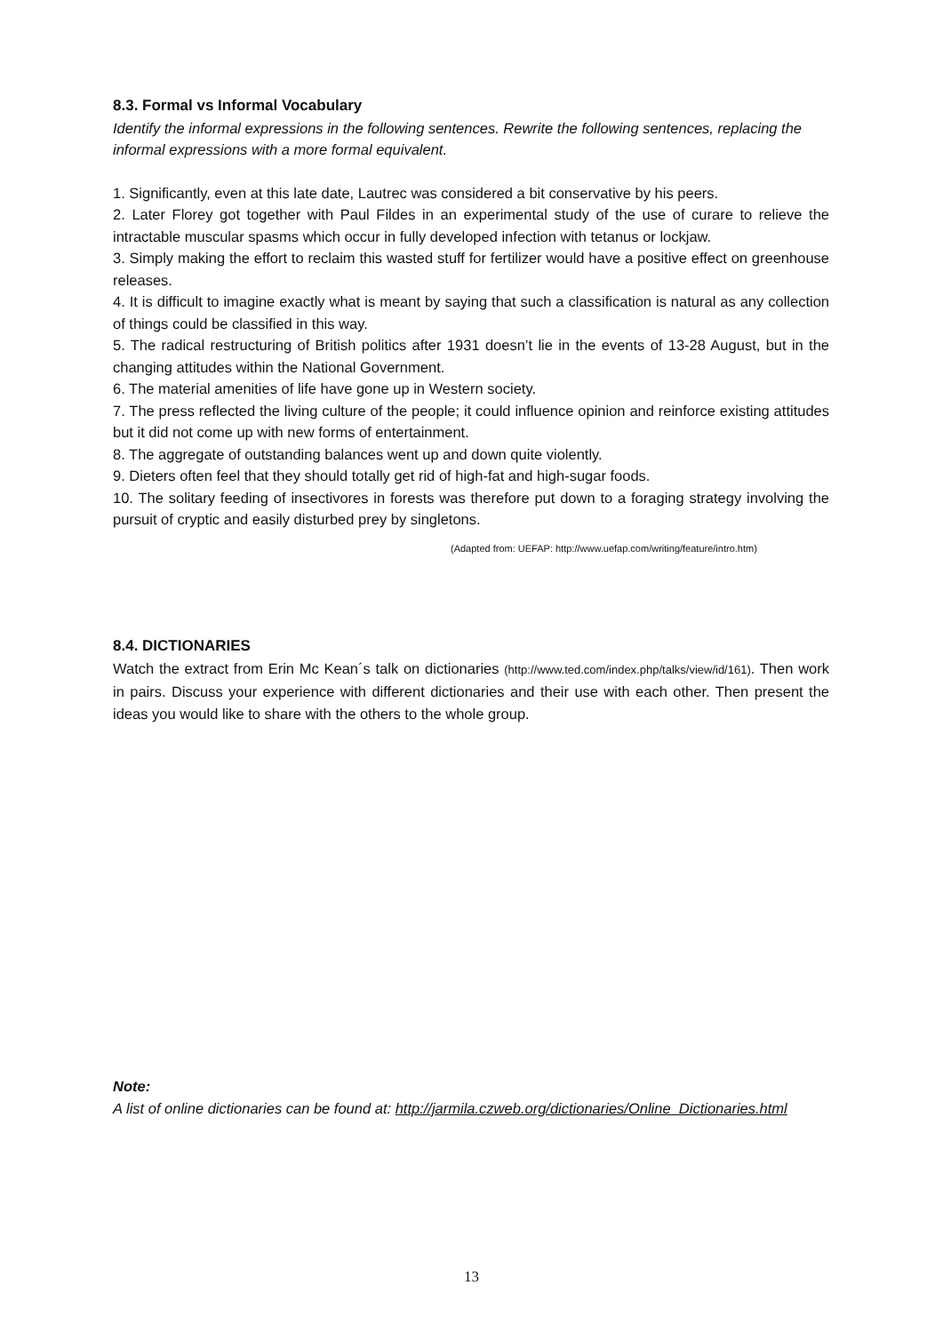8.3. Formal vs Informal Vocabulary
Identify the informal expressions in the following sentences. Rewrite the following sentences, replacing the informal expressions with a more formal equivalent.
1. Significantly, even at this late date, Lautrec was considered a bit conservative by his peers.
2. Later Florey got together with Paul Fildes in an experimental study of the use of curare to relieve the intractable muscular spasms which occur in fully developed infection with tetanus or lockjaw.
3. Simply making the effort to reclaim this wasted stuff for fertilizer would have a positive effect on greenhouse releases.
4. It is difficult to imagine exactly what is meant by saying that such a classification is natural as any collection of things could be classified in this way.
5. The radical restructuring of British politics after 1931 doesn’t lie in the events of 13-28 August, but in the changing attitudes within the National Government.
6. The material amenities of life have gone up in Western society.
7. The press reflected the living culture of the people; it could influence opinion and reinforce existing attitudes but it did not come up with new forms of entertainment.
8. The aggregate of outstanding balances went up and down quite violently.
9. Dieters often feel that they should totally get rid of high-fat and high-sugar foods.
10. The solitary feeding of insectivores in forests was therefore put down to a foraging strategy involving the pursuit of cryptic and easily disturbed prey by singletons.
(Adapted from: UEFAP: http://www.uefap.com/writing/feature/intro.htm)
8.4. DICTIONARIES
Watch the extract from Erin Mc Kean´s talk on dictionaries (http://www.ted.com/index.php/talks/view/id/161). Then work in pairs. Discuss your experience with different dictionaries and their use with each other. Then present the ideas you would like to share with the others to the whole group.
Note:
A list of online dictionaries can be found at: http://jarmila.czweb.org/dictionaries/Online_Dictionaries.html
13